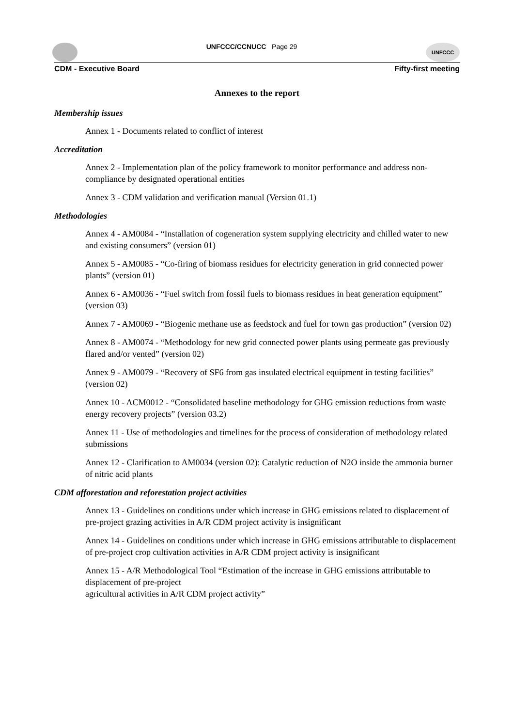UNFCCC/CCNUCC Page 29
UNFCCC
CDM - Executive Board Fifty-first meeting
Annexes to the report
Membership issues
Annex 1 - Documents related to conflict of interest
Accreditation
Annex 2 - Implementation plan of the policy framework to monitor performance and address non-compliance by designated operational entities
Annex 3 - CDM validation and verification manual (Version 01.1)
Methodologies
Annex 4 - AM0084 - “Installation of cogeneration system supplying electricity and chilled water to new and existing consumers” (version 01)
Annex 5 - AM0085 - “Co-firing of biomass residues for electricity generation in grid connected power plants” (version 01)
Annex 6 - AM0036 - “Fuel switch from fossil fuels to biomass residues in heat generation equipment” (version 03)
Annex 7 - AM0069 - “Biogenic methane use as feedstock and fuel for town gas production” (version 02)
Annex 8 - AM0074 - “Methodology for new grid connected power plants using permeate gas previously flared and/or vented” (version 02)
Annex 9 - AM0079 - “Recovery of SF6 from gas insulated electrical equipment in testing facilities” (version 02)
Annex 10 - ACM0012 - “Consolidated baseline methodology for GHG emission reductions from waste energy recovery projects” (version 03.2)
Annex 11 - Use of methodologies and timelines for the process of consideration of methodology related submissions
Annex 12 - Clarification to AM0034 (version 02): Catalytic reduction of N2O inside the ammonia burner of nitric acid plants
CDM afforestation and reforestation project activities
Annex 13 - Guidelines on conditions under which increase in GHG emissions related to displacement of pre-project grazing activities in A/R CDM project activity is insignificant
Annex 14 - Guidelines on conditions under which increase in GHG emissions attributable to displacement of pre-project crop cultivation activities in A/R CDM project activity is insignificant
Annex 15 - A/R Methodological Tool “Estimation of the increase in GHG emissions attributable to displacement of pre-project
agricultural activities in A/R CDM project activity”